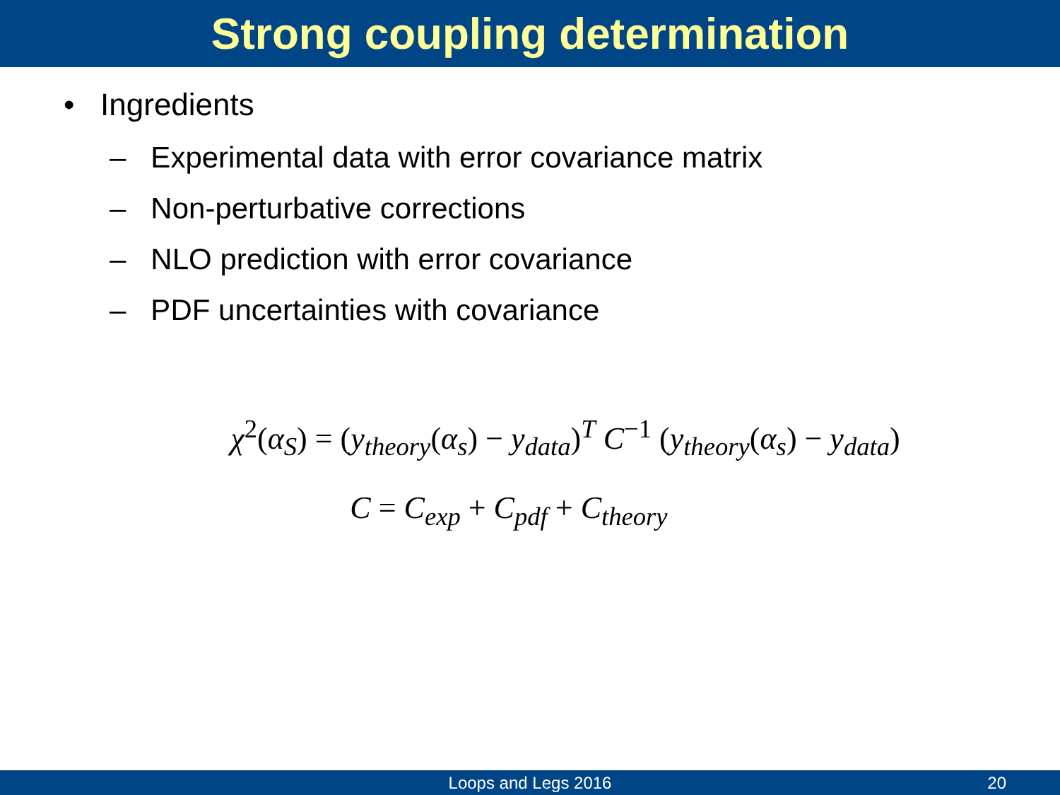Strong coupling determination
• Ingredients
– Experimental data with error covariance matrix
– Non-perturbative corrections
– NLO prediction with error covariance
– PDF uncertainties with covariance
χ<sup>2</sup>(α<sub>S</sub>) = (y<sub>theory</sub>(α<sub>s</sub>) − y<sub>data</sub>)<sup>T</sup> C<sup>−1</sup> (y<sub>theory</sub>(α<sub>s</sub>) − y<sub>data</sub>)
C = C<sub>exp</sub> + C<sub>pdf</sub> + C<sub>theory</sub>
Loops and Legs 2016
20